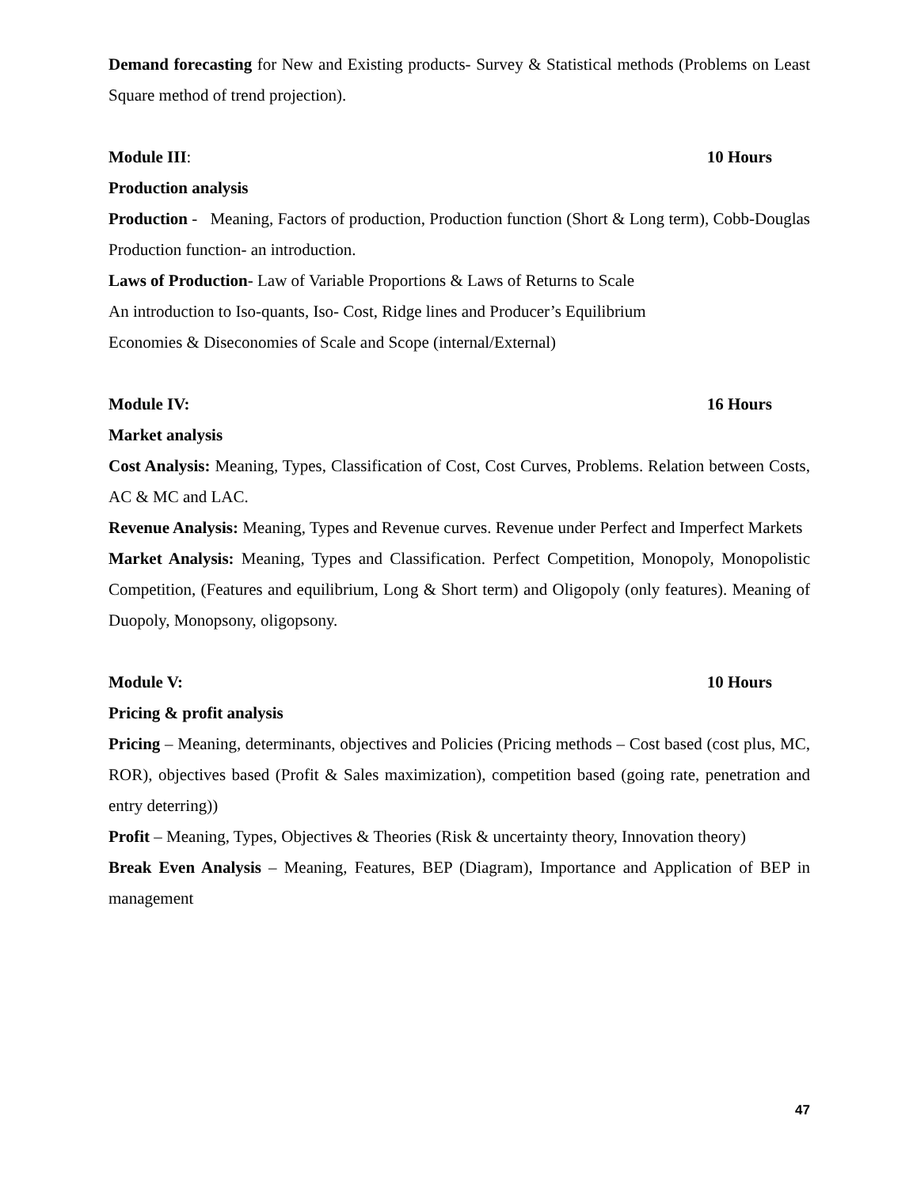Demand forecasting for New and Existing products- Survey & Statistical methods (Problems on Least Square method of trend projection).
Module III: 10 Hours
Production analysis
Production - Meaning, Factors of production, Production function (Short & Long term), Cobb-Douglas Production function- an introduction.
Laws of Production- Law of Variable Proportions & Laws of Returns to Scale
An introduction to Iso-quants, Iso- Cost, Ridge lines and Producer’s Equilibrium
Economies & Diseconomies of Scale and Scope (internal/External)
Module IV: 16 Hours
Market analysis
Cost Analysis: Meaning, Types, Classification of Cost, Cost Curves, Problems. Relation between Costs, AC & MC and LAC.
Revenue Analysis: Meaning, Types and Revenue curves. Revenue under Perfect and Imperfect Markets
Market Analysis: Meaning, Types and Classification. Perfect Competition, Monopoly, Monopolistic Competition, (Features and equilibrium, Long & Short term) and Oligopoly (only features). Meaning of Duopoly, Monopsony, oligopsony.
Module V: 10 Hours
Pricing & profit analysis
Pricing – Meaning, determinants, objectives and Policies (Pricing methods – Cost based (cost plus, MC, ROR), objectives based (Profit & Sales maximization), competition based (going rate, penetration and entry deterring))
Profit – Meaning, Types, Objectives & Theories (Risk & uncertainty theory, Innovation theory)
Break Even Analysis – Meaning, Features, BEP (Diagram), Importance and Application of BEP in management
47